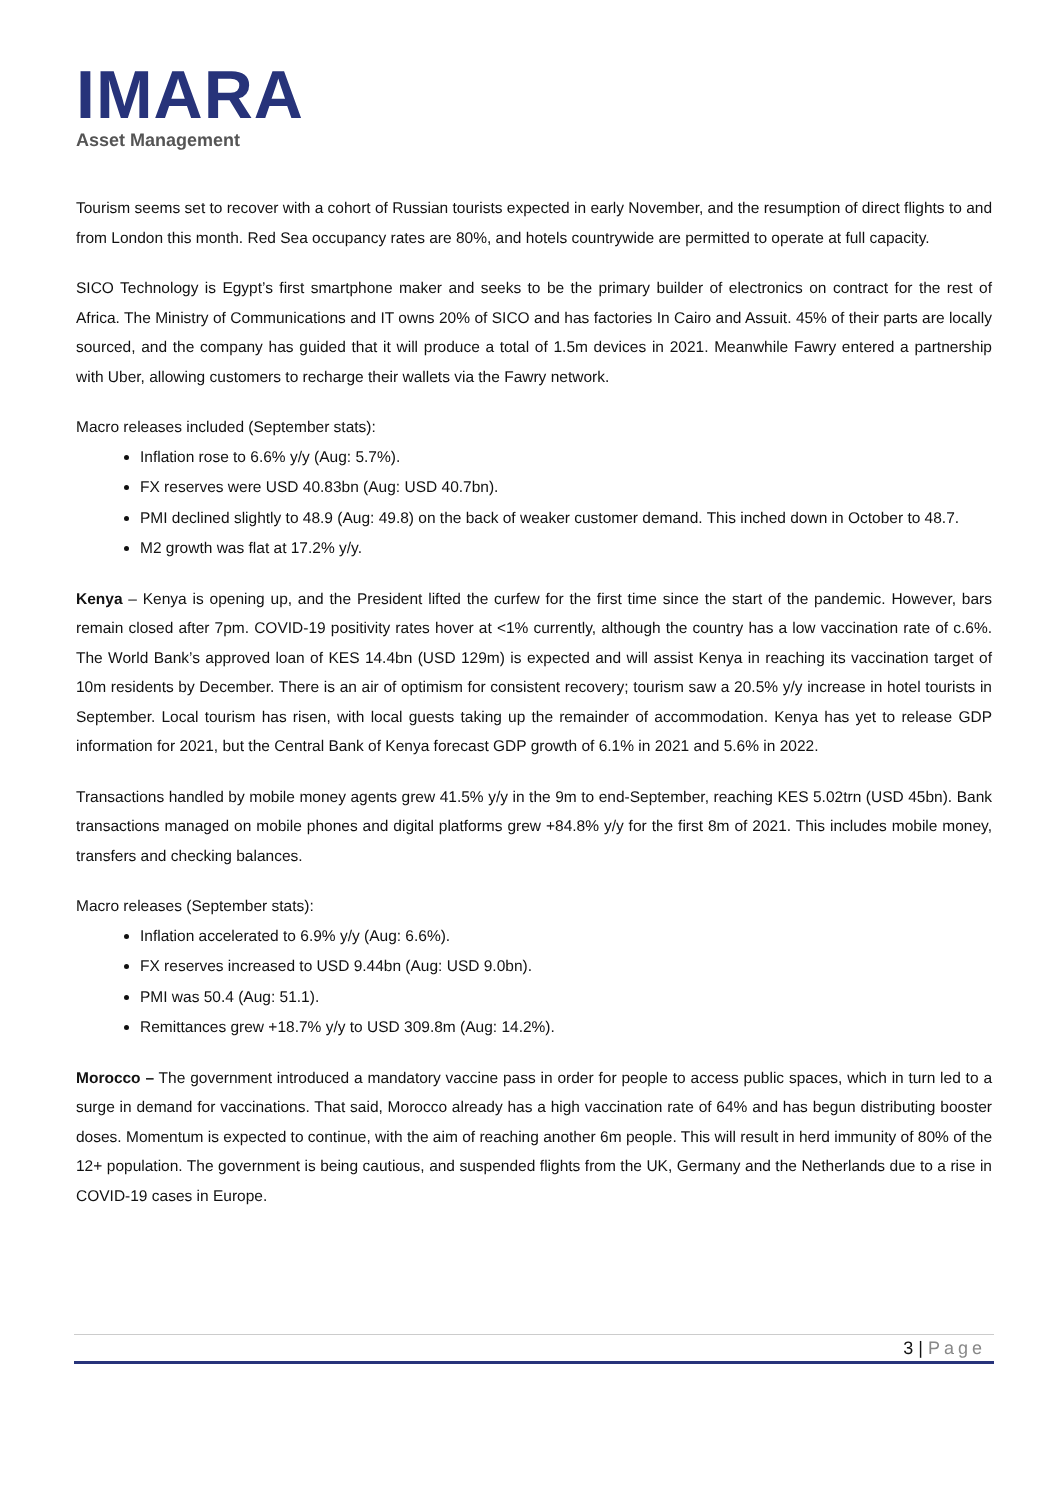IMARA
Asset Management
Tourism seems set to recover with a cohort of Russian tourists expected in early November, and the resumption of direct flights to and from London this month. Red Sea occupancy rates are 80%, and hotels countrywide are permitted to operate at full capacity.
SICO Technology is Egypt’s first smartphone maker and seeks to be the primary builder of electronics on contract for the rest of Africa. The Ministry of Communications and IT owns 20% of SICO and has factories In Cairo and Assuit. 45% of their parts are locally sourced, and the company has guided that it will produce a total of 1.5m devices in 2021. Meanwhile Fawry entered a partnership with Uber, allowing customers to recharge their wallets via the Fawry network.
Macro releases included (September stats):
Inflation rose to 6.6% y/y (Aug: 5.7%).
FX reserves were USD 40.83bn (Aug: USD 40.7bn).
PMI declined slightly to 48.9 (Aug: 49.8) on the back of weaker customer demand. This inched down in October to 48.7.
M2 growth was flat at 17.2% y/y.
Kenya – Kenya is opening up, and the President lifted the curfew for the first time since the start of the pandemic. However, bars remain closed after 7pm. COVID-19 positivity rates hover at <1% currently, although the country has a low vaccination rate of c.6%. The World Bank’s approved loan of KES 14.4bn (USD 129m) is expected and will assist Kenya in reaching its vaccination target of 10m residents by December. There is an air of optimism for consistent recovery; tourism saw a 20.5% y/y increase in hotel tourists in September. Local tourism has risen, with local guests taking up the remainder of accommodation. Kenya has yet to release GDP information for 2021, but the Central Bank of Kenya forecast GDP growth of 6.1% in 2021 and 5.6% in 2022.
Transactions handled by mobile money agents grew 41.5% y/y in the 9m to end-September, reaching KES 5.02trn (USD 45bn). Bank transactions managed on mobile phones and digital platforms grew +84.8% y/y for the first 8m of 2021. This includes mobile money, transfers and checking balances.
Macro releases (September stats):
Inflation accelerated to 6.9% y/y (Aug: 6.6%).
FX reserves increased to USD 9.44bn (Aug: USD 9.0bn).
PMI was 50.4 (Aug: 51.1).
Remittances grew +18.7% y/y to USD 309.8m (Aug: 14.2%).
Morocco – The government introduced a mandatory vaccine pass in order for people to access public spaces, which in turn led to a surge in demand for vaccinations. That said, Morocco already has a high vaccination rate of 64% and has begun distributing booster doses. Momentum is expected to continue, with the aim of reaching another 6m people. This will result in herd immunity of 80% of the 12+ population. The government is being cautious, and suspended flights from the UK, Germany and the Netherlands due to a rise in COVID-19 cases in Europe.
3 | Page